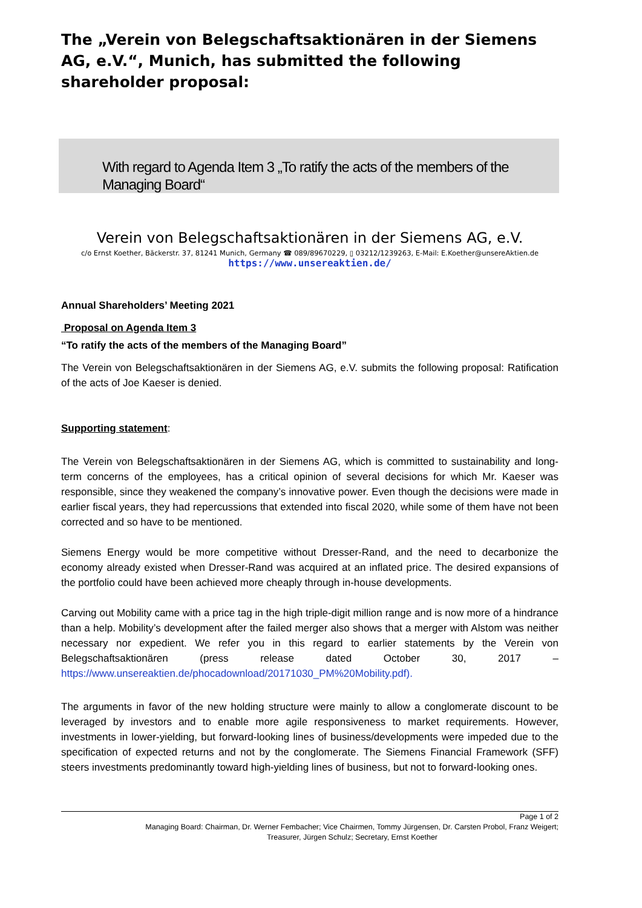The „Verein von Belegschaftsaktionären in der Siemens AG, e.V.“, Munich, has submitted the following shareholder proposal:
With regard to Agenda Item 3 „To ratify the acts of the members of the Managing Board“
Verein von Belegschaftsaktionären in der Siemens AG, e.V.
c/o Ernst Koether, Bäckerstr. 37, 81241 Munich, Germany ☎ 089/89670229, ▯ 03212/1239263, E-Mail: E.Koether@unsereAktien.de
https://www.unsereaktien.de/
Annual Shareholders’ Meeting 2021
Proposal on Agenda Item 3
“To ratify the acts of the members of the Managing Board”
The Verein von Belegschaftsaktionären in der Siemens AG, e.V. submits the following proposal: Ratification of the acts of Joe Kaeser is denied.
Supporting statement:
The Verein von Belegschaftsaktionären in der Siemens AG, which is committed to sustainability and long-term concerns of the employees, has a critical opinion of several decisions for which Mr. Kaeser was responsible, since they weakened the company’s innovative power. Even though the decisions were made in earlier fiscal years, they had repercussions that extended into fiscal 2020, while some of them have not been corrected and so have to be mentioned.
Siemens Energy would be more competitive without Dresser-Rand, and the need to decarbonize the economy already existed when Dresser-Rand was acquired at an inflated price. The desired expansions of the portfolio could have been achieved more cheaply through in-house developments.
Carving out Mobility came with a price tag in the high triple-digit million range and is now more of a hindrance than a help. Mobility’s development after the failed merger also shows that a merger with Alstom was neither necessary nor expedient. We refer you in this regard to earlier statements by the Verein von Belegschaftsaktionären (press release dated October 30, 2017 – https://www.unsereaktien.de/phocadownload/20171030_PM%20Mobility.pdf).
The arguments in favor of the new holding structure were mainly to allow a conglomerate discount to be leveraged by investors and to enable more agile responsiveness to market requirements. However, investments in lower-yielding, but forward-looking lines of business/developments were impeded due to the specification of expected returns and not by the conglomerate. The Siemens Financial Framework (SFF) steers investments predominantly toward high-yielding lines of business, but not to forward-looking ones.
Page 1 of 2
Managing Board: Chairman, Dr. Werner Fembacher; Vice Chairmen, Tommy Jürgensen, Dr. Carsten Probol, Franz Weigert;
Treasurer, Jürgen Schulz; Secretary, Ernst Koether